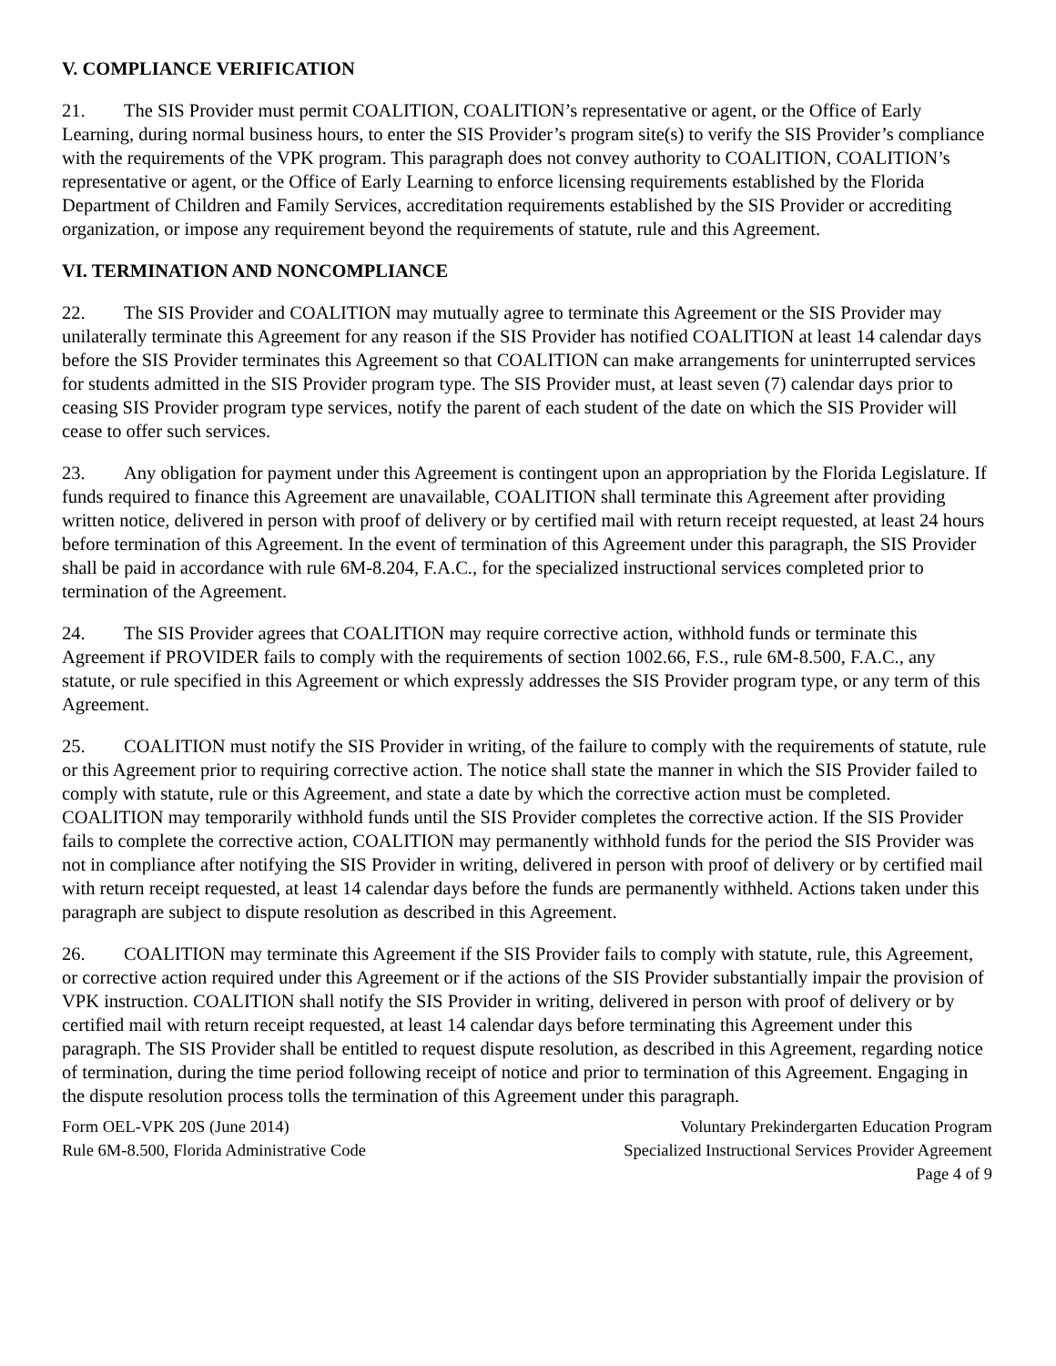V. COMPLIANCE VERIFICATION
21. The SIS Provider must permit COALITION, COALITION’s representative or agent, or the Office of Early Learning, during normal business hours, to enter the SIS Provider’s program site(s) to verify the SIS Provider’s compliance with the requirements of the VPK program. This paragraph does not convey authority to COALITION, COALITION’s representative or agent, or the Office of Early Learning to enforce licensing requirements established by the Florida Department of Children and Family Services, accreditation requirements established by the SIS Provider or accrediting organization, or impose any requirement beyond the requirements of statute, rule and this Agreement.
VI. TERMINATION AND NONCOMPLIANCE
22. The SIS Provider and COALITION may mutually agree to terminate this Agreement or the SIS Provider may unilaterally terminate this Agreement for any reason if the SIS Provider has notified COALITION at least 14 calendar days before the SIS Provider terminates this Agreement so that COALITION can make arrangements for uninterrupted services for students admitted in the SIS Provider program type. The SIS Provider must, at least seven (7) calendar days prior to ceasing SIS Provider program type services, notify the parent of each student of the date on which the SIS Provider will cease to offer such services.
23. Any obligation for payment under this Agreement is contingent upon an appropriation by the Florida Legislature. If funds required to finance this Agreement are unavailable, COALITION shall terminate this Agreement after providing written notice, delivered in person with proof of delivery or by certified mail with return receipt requested, at least 24 hours before termination of this Agreement. In the event of termination of this Agreement under this paragraph, the SIS Provider shall be paid in accordance with rule 6M-8.204, F.A.C., for the specialized instructional services completed prior to termination of the Agreement.
24. The SIS Provider agrees that COALITION may require corrective action, withhold funds or terminate this Agreement if PROVIDER fails to comply with the requirements of section 1002.66, F.S., rule 6M-8.500, F.A.C., any statute, or rule specified in this Agreement or which expressly addresses the SIS Provider program type, or any term of this Agreement.
25. COALITION must notify the SIS Provider in writing, of the failure to comply with the requirements of statute, rule or this Agreement prior to requiring corrective action. The notice shall state the manner in which the SIS Provider failed to comply with statute, rule or this Agreement, and state a date by which the corrective action must be completed. COALITION may temporarily withhold funds until the SIS Provider completes the corrective action. If the SIS Provider fails to complete the corrective action, COALITION may permanently withhold funds for the period the SIS Provider was not in compliance after notifying the SIS Provider in writing, delivered in person with proof of delivery or by certified mail with return receipt requested, at least 14 calendar days before the funds are permanently withheld. Actions taken under this paragraph are subject to dispute resolution as described in this Agreement.
26. COALITION may terminate this Agreement if the SIS Provider fails to comply with statute, rule, this Agreement, or corrective action required under this Agreement or if the actions of the SIS Provider substantially impair the provision of VPK instruction. COALITION shall notify the SIS Provider in writing, delivered in person with proof of delivery or by certified mail with return receipt requested, at least 14 calendar days before terminating this Agreement under this paragraph. The SIS Provider shall be entitled to request dispute resolution, as described in this Agreement, regarding notice of termination, during the time period following receipt of notice and prior to termination of this Agreement. Engaging in the dispute resolution process tolls the termination of this Agreement under this paragraph.
Form OEL-VPK 20S (June 2014)
Rule 6M-8.500, Florida Administrative Code
Voluntary Prekindergarten Education Program
Specialized Instructional Services Provider Agreement
Page 4 of 9